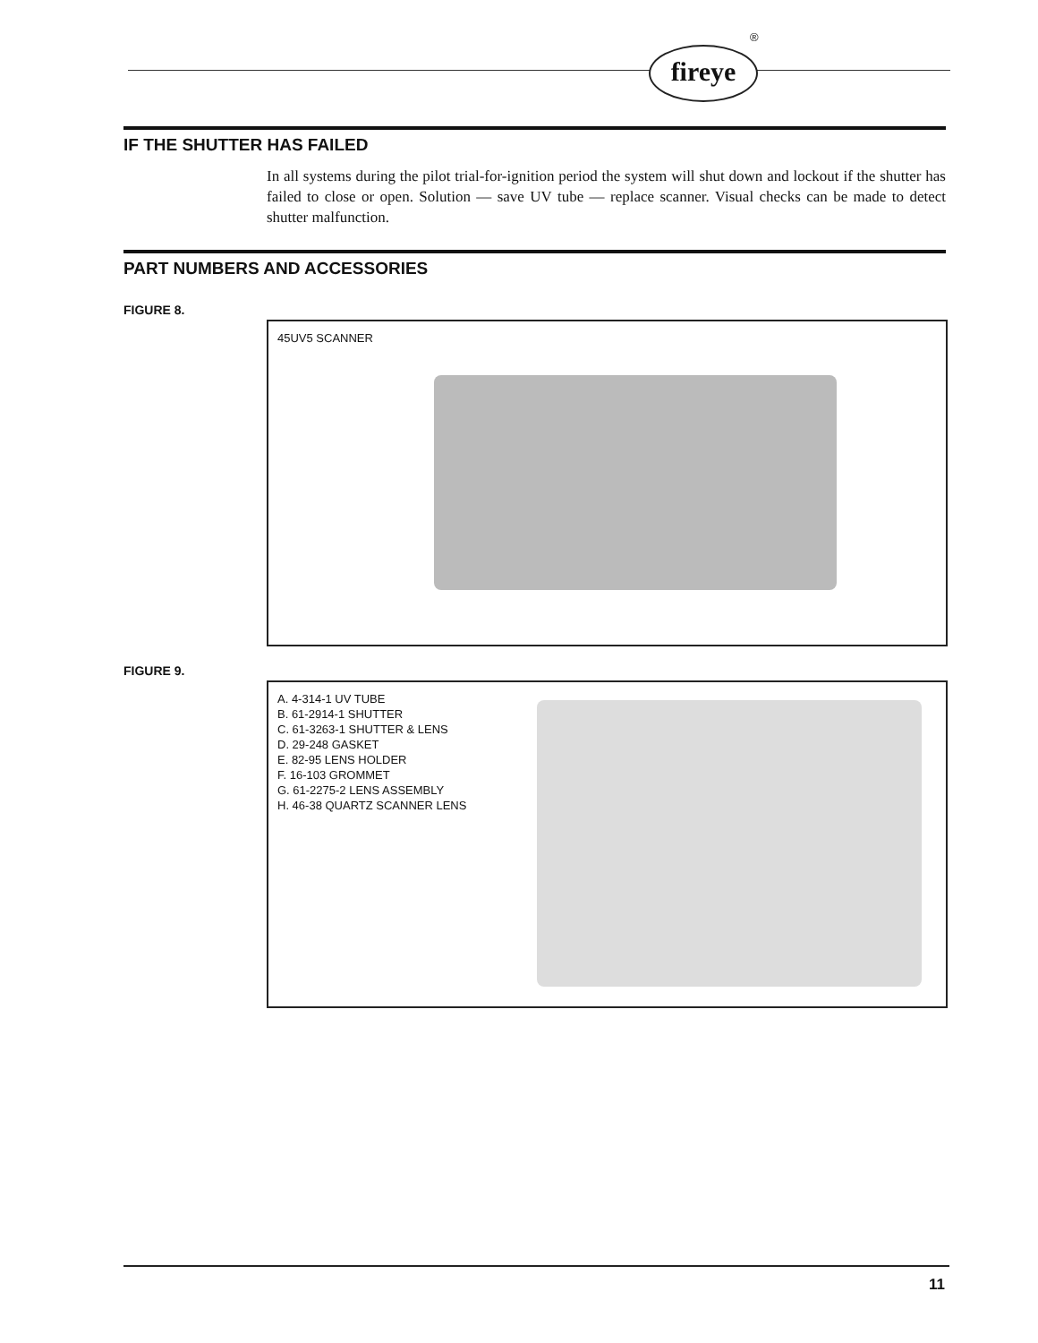fireye
®
IF THE SHUTTER HAS FAILED
In all systems during the pilot trial-for-ignition period the system will shut down and lockout if the shutter has failed to close or open. Solution — save UV tube — replace scanner. Visual checks can be made to detect shutter malfunction.
PART NUMBERS AND ACCESSORIES
FIGURE 8.
45UV5 SCANNER
FIGURE 9.
A. 4-314-1 UV TUBE
B. 61-2914-1 SHUTTER
C. 61-3263-1 SHUTTER & LENS
D. 29-248 GASKET
E. 82-95 LENS HOLDER
F. 16-103 GROMMET
G. 61-2275-2 LENS ASSEMBLY
H. 46-38 QUARTZ SCANNER LENS
11